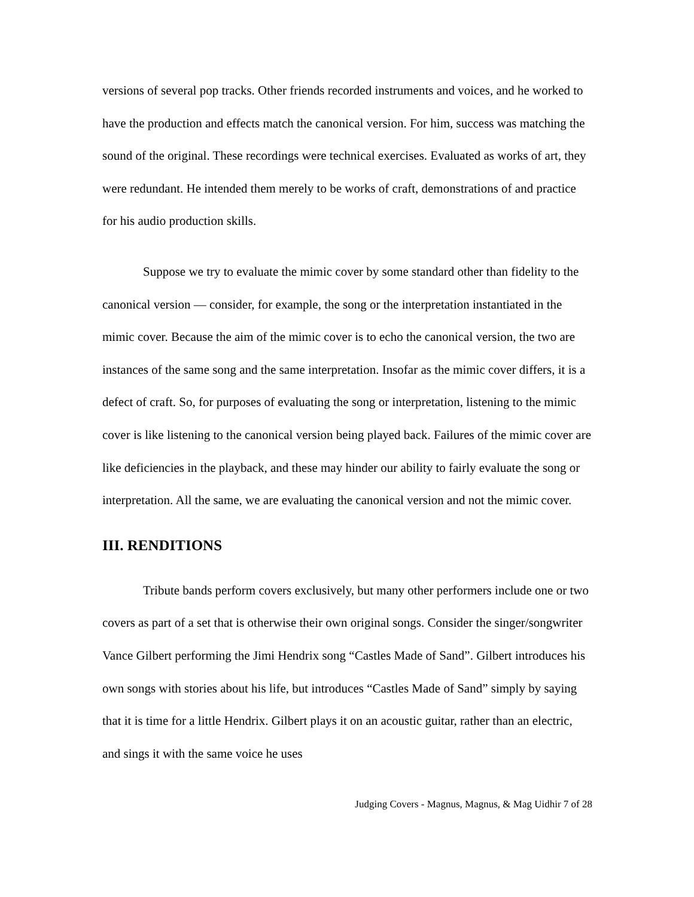versions of several pop tracks. Other friends recorded instruments and voices, and he worked to have the production and effects match the canonical version. For him, success was matching the sound of the original. These recordings were technical exercises. Evaluated as works of art, they were redundant. He intended them merely to be works of craft, demonstrations of and practice for his audio production skills.
Suppose we try to evaluate the mimic cover by some standard other than fidelity to the canonical version — consider, for example, the song or the interpretation instantiated in the mimic cover. Because the aim of the mimic cover is to echo the canonical version, the two are instances of the same song and the same interpretation. Insofar as the mimic cover differs, it is a defect of craft. So, for purposes of evaluating the song or interpretation, listening to the mimic cover is like listening to the canonical version being played back. Failures of the mimic cover are like deficiencies in the playback, and these may hinder our ability to fairly evaluate the song or interpretation. All the same, we are evaluating the canonical version and not the mimic cover.
III. RENDITIONS
Tribute bands perform covers exclusively, but many other performers include one or two covers as part of a set that is otherwise their own original songs. Consider the singer/songwriter Vance Gilbert performing the Jimi Hendrix song “Castles Made of Sand”. Gilbert introduces his own songs with stories about his life, but introduces “Castles Made of Sand” simply by saying that it is time for a little Hendrix. Gilbert plays it on an acoustic guitar, rather than an electric, and sings it with the same voice he uses
Judging Covers - Magnus, Magnus, & Mag Uidhir 7 of 28